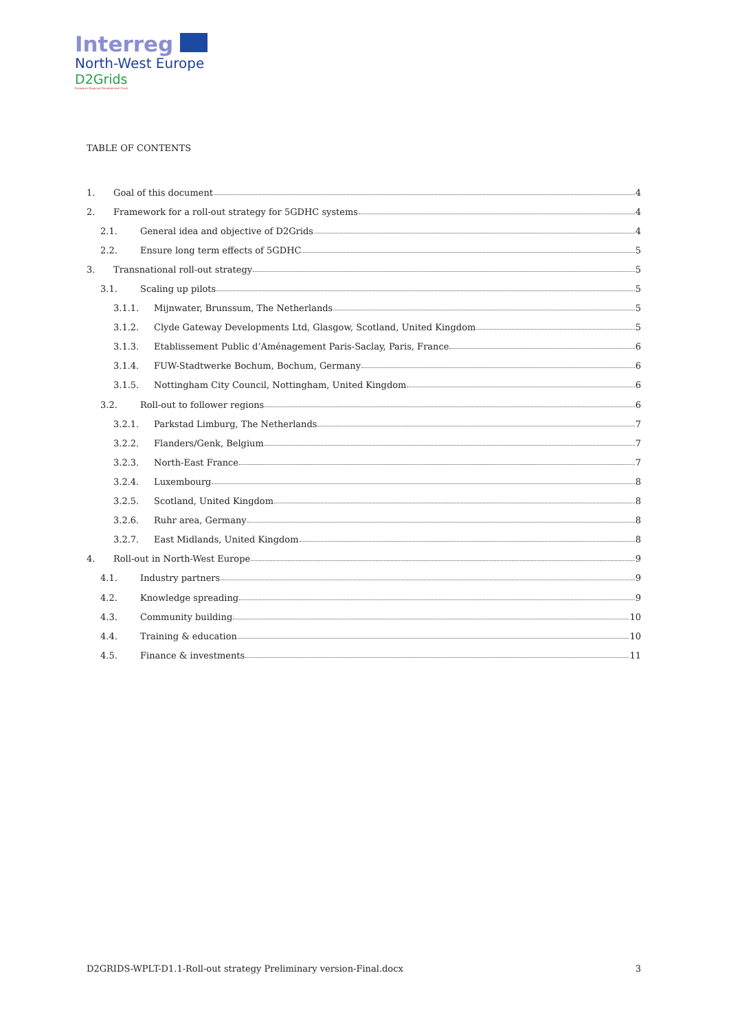Interreg
North-West Europe
D2Grids
European Regional Development Fund
TABLE OF CONTENTS
1. Goal of this document 4
2. Framework for a roll-out strategy for 5GDHC systems 4
2.1. General idea and objective of D2Grids 4
2.2. Ensure long term effects of 5GDHC 5
3. Transnational roll-out strategy 5
3.1. Scaling up pilots 5
3.1.1. Mijnwater, Brunssum, The Netherlands 5
3.1.2. Clyde Gateway Developments Ltd, Glasgow, Scotland, United Kingdom 5
3.1.3. Etablissement Public d’Aménagement Paris-Saclay, Paris, France 6
3.1.4. FUW-Stadtwerke Bochum, Bochum, Germany 6
3.1.5. Nottingham City Council, Nottingham, United Kingdom 6
3.2. Roll-out to follower regions 6
3.2.1. Parkstad Limburg, The Netherlands 7
3.2.2. Flanders/Genk, Belgium 7
3.2.3. North-East France 7
3.2.4. Luxembourg 8
3.2.5. Scotland, United Kingdom 8
3.2.6. Ruhr area, Germany 8
3.2.7. East Midlands, United Kingdom 8
4. Roll-out in North-West Europe 9
4.1. Industry partners 9
4.2. Knowledge spreading 9
4.3. Community building 10
4.4. Training & education 10
4.5. Finance & investments 11
D2GRIDS-WPLT-D1.1-Roll-out strategy Preliminary version-Final.docx 3